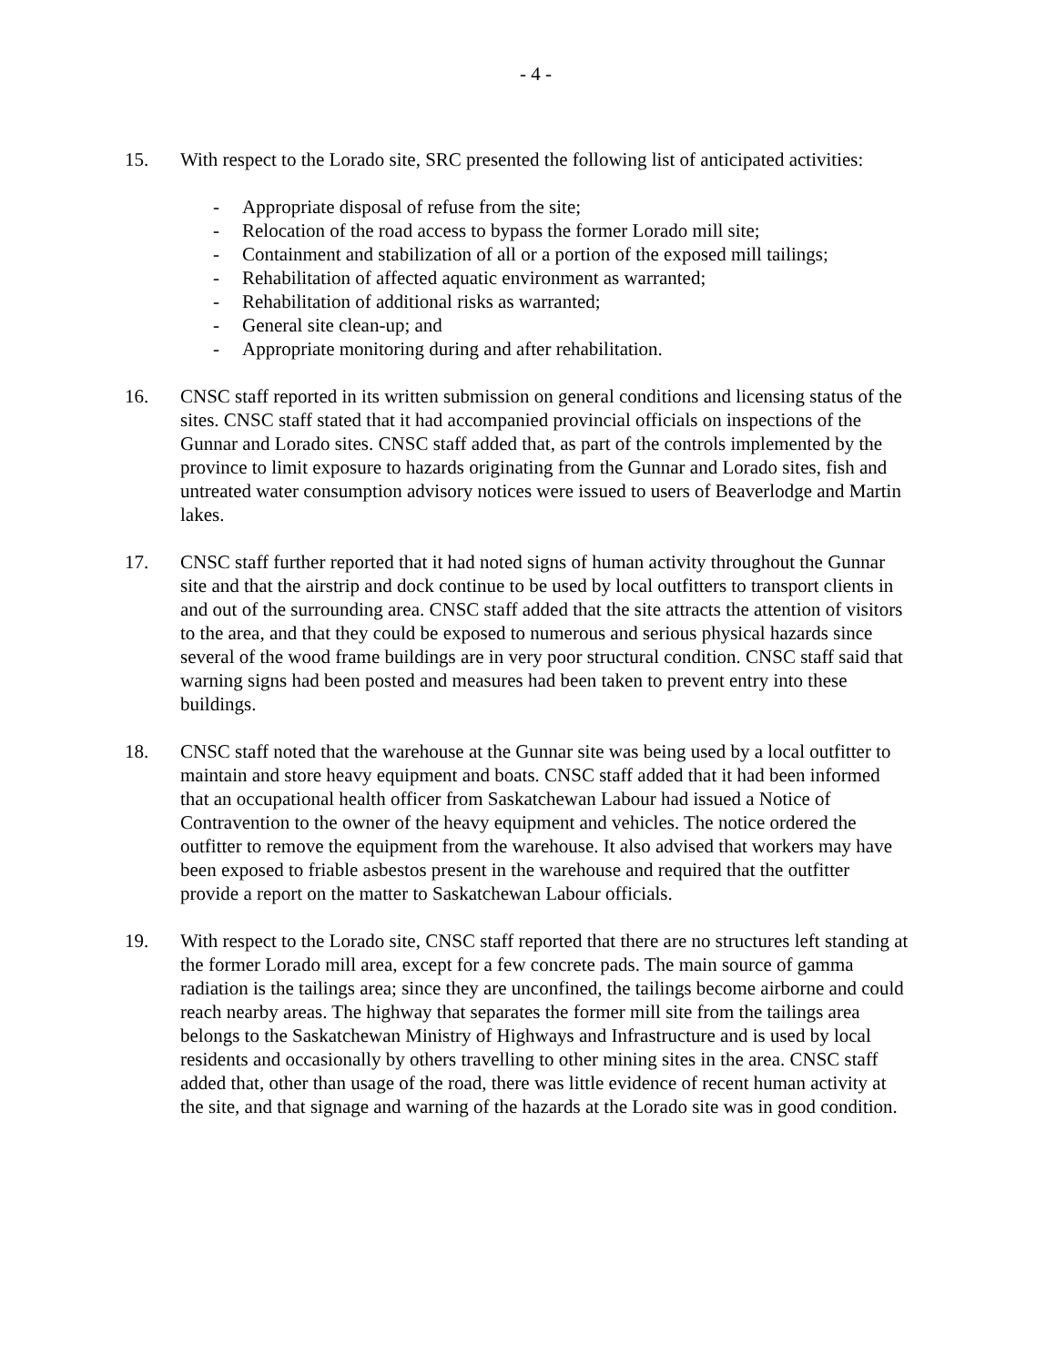- 4 -
15. With respect to the Lorado site, SRC presented the following list of anticipated activities:
- Appropriate disposal of refuse from the site;
- Relocation of the road access to bypass the former Lorado mill site;
- Containment and stabilization of all or a portion of the exposed mill tailings;
- Rehabilitation of affected aquatic environment as warranted;
- Rehabilitation of additional risks as warranted;
- General site clean-up; and
- Appropriate monitoring during and after rehabilitation.
16. CNSC staff reported in its written submission on general conditions and licensing status of the sites. CNSC staff stated that it had accompanied provincial officials on inspections of the Gunnar and Lorado sites. CNSC staff added that, as part of the controls implemented by the province to limit exposure to hazards originating from the Gunnar and Lorado sites, fish and untreated water consumption advisory notices were issued to users of Beaverlodge and Martin lakes.
17. CNSC staff further reported that it had noted signs of human activity throughout the Gunnar site and that the airstrip and dock continue to be used by local outfitters to transport clients in and out of the surrounding area. CNSC staff added that the site attracts the attention of visitors to the area, and that they could be exposed to numerous and serious physical hazards since several of the wood frame buildings are in very poor structural condition. CNSC staff said that warning signs had been posted and measures had been taken to prevent entry into these buildings.
18. CNSC staff noted that the warehouse at the Gunnar site was being used by a local outfitter to maintain and store heavy equipment and boats. CNSC staff added that it had been informed that an occupational health officer from Saskatchewan Labour had issued a Notice of Contravention to the owner of the heavy equipment and vehicles. The notice ordered the outfitter to remove the equipment from the warehouse. It also advised that workers may have been exposed to friable asbestos present in the warehouse and required that the outfitter provide a report on the matter to Saskatchewan Labour officials.
19. With respect to the Lorado site, CNSC staff reported that there are no structures left standing at the former Lorado mill area, except for a few concrete pads. The main source of gamma radiation is the tailings area; since they are unconfined, the tailings become airborne and could reach nearby areas. The highway that separates the former mill site from the tailings area belongs to the Saskatchewan Ministry of Highways and Infrastructure and is used by local residents and occasionally by others travelling to other mining sites in the area. CNSC staff added that, other than usage of the road, there was little evidence of recent human activity at the site, and that signage and warning of the hazards at the Lorado site was in good condition.